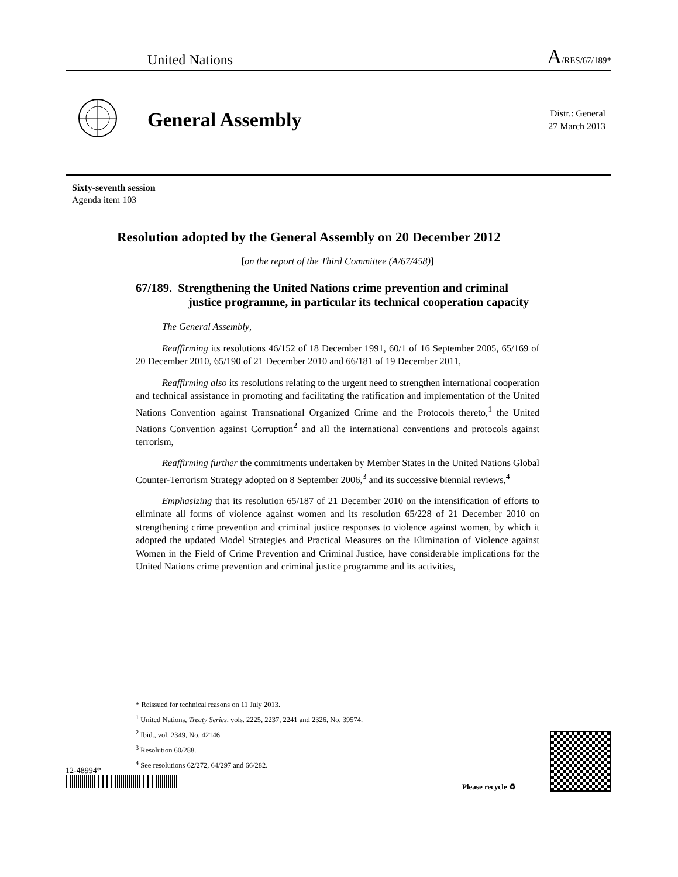United Nations A/RES/67/189*
General Assembly
Distr.: General
27 March 2013
Sixty-seventh session
Agenda item 103
Resolution adopted by the General Assembly on 20 December 2012
[on the report of the Third Committee (A/67/458)]
67/189. Strengthening the United Nations crime prevention and criminal justice programme, in particular its technical cooperation capacity
The General Assembly,
Reaffirming its resolutions 46/152 of 18 December 1991, 60/1 of 16 September 2005, 65/169 of 20 December 2010, 65/190 of 21 December 2010 and 66/181 of 19 December 2011,
Reaffirming also its resolutions relating to the urgent need to strengthen international cooperation and technical assistance in promoting and facilitating the ratification and implementation of the United Nations Convention against Transnational Organized Crime and the Protocols thereto,<sup>1</sup> the United Nations Convention against Corruption<sup>2</sup> and all the international conventions and protocols against terrorism,
Reaffirming further the commitments undertaken by Member States in the United Nations Global Counter-Terrorism Strategy adopted on 8 September 2006,<sup>3</sup> and its successive biennial reviews,<sup>4</sup>
Emphasizing that its resolution 65/187 of 21 December 2010 on the intensification of efforts to eliminate all forms of violence against women and its resolution 65/228 of 21 December 2010 on strengthening crime prevention and criminal justice responses to violence against women, by which it adopted the updated Model Strategies and Practical Measures on the Elimination of Violence against Women in the Field of Crime Prevention and Criminal Justice, have considerable implications for the United Nations crime prevention and criminal justice programme and its activities,
* Reissued for technical reasons on 11 July 2013.
<sup>1</sup> United Nations, Treaty Series, vols. 2225, 2237, 2241 and 2326, No. 39574.
<sup>2</sup> Ibid., vol. 2349, No. 42146.
<sup>3</sup> Resolution 60/288.
<sup>4</sup> See resolutions 62/272, 64/297 and 66/282.
12-48994*
Please recycle ♻